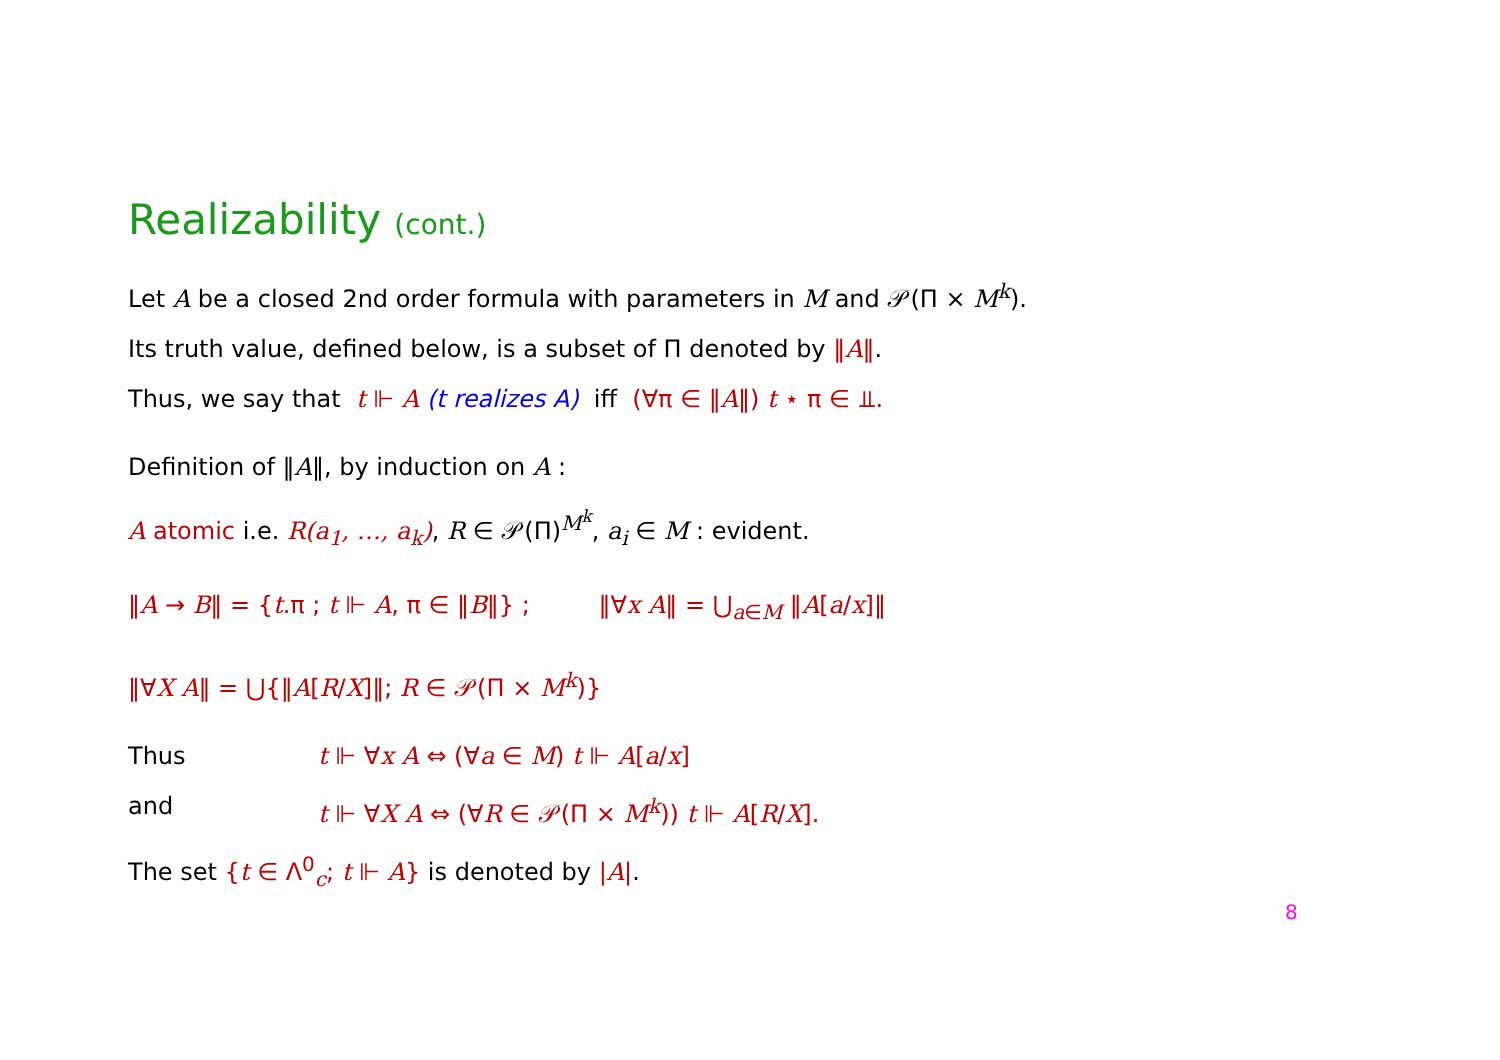Realizability (cont.)
Let A be a closed 2nd order formula with parameters in M and 𝒫(Π × M<sup>k</sup>).
Its truth value, defined below, is a subset of Π denoted by ‖A‖.
Thus, we say that t ⊩ A (t realizes A) iff (∀π ∈ ‖A‖) t ⋆ π ∈ ⫫.
Definition of ‖A‖, by induction on A :
A atomic i.e. R(a<sub>1</sub>, …, a<sub>k</sub>), R ∈ 𝒫(Π)<sup>M<sup>k</sup></sup>, a<sub>i</sub> ∈ M : evident.
‖A → B‖ = {t.π ; t ⊩ A, π ∈ ‖B‖} ; ‖∀x A‖ = ⋃<sub>a∈M</sub> ‖A[a/x]‖
‖∀X A‖ = ⋃{‖A[R/X]‖; R ∈ 𝒫(Π × M<sup>k</sup>)}
Thus t ⊩ ∀x A ⇔ (∀a ∈ M) t ⊩ A[a/x]
and t ⊩ ∀X A ⇔ (∀R ∈ 𝒫(Π × M<sup>k</sup>)) t ⊩ A[R/X].
The set {t ∈ Λ<sup>0</sup><sub>c</sub>; t ⊩ A} is denoted by |A|.
8